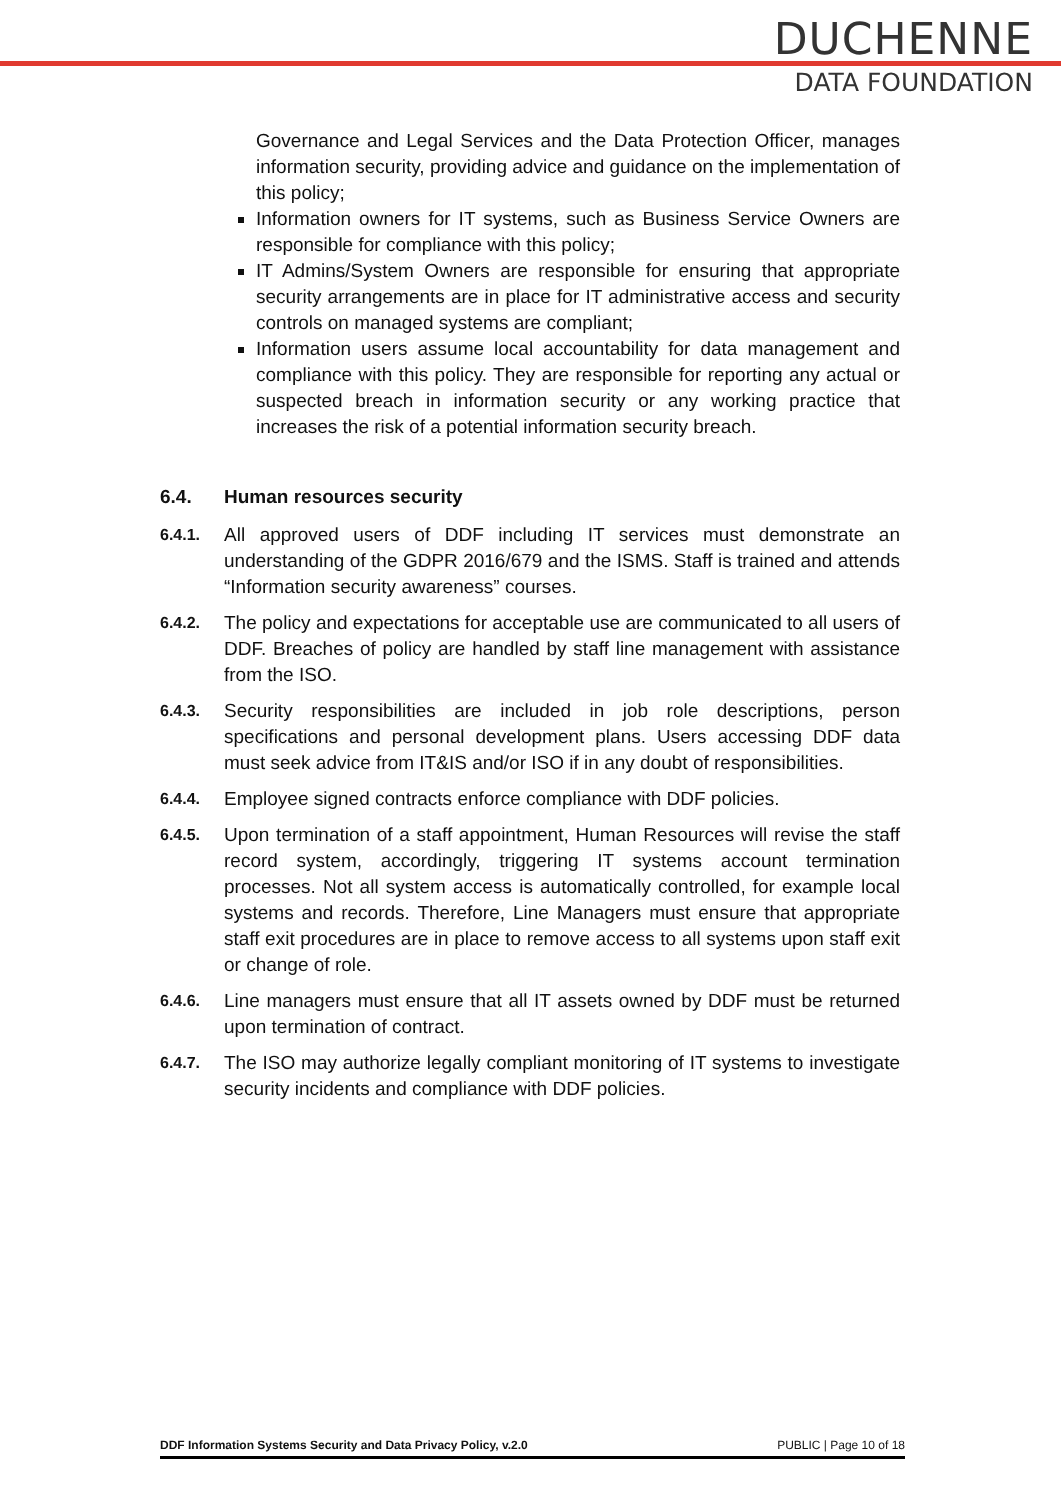DUCHENNE
DATA FOUNDATION
Governance and Legal Services and the Data Protection Officer, manages information security, providing advice and guidance on the implementation of this policy;
Information owners for IT systems, such as Business Service Owners are responsible for compliance with this policy;
IT Admins/System Owners are responsible for ensuring that appropriate security arrangements are in place for IT administrative access and security controls on managed systems are compliant;
Information users assume local accountability for data management and compliance with this policy. They are responsible for reporting any actual or suspected breach in information security or any working practice that increases the risk of a potential information security breach.
6.4. Human resources security
6.4.1.
All approved users of DDF including IT services must demonstrate an understanding of the GDPR 2016/679 and the ISMS. Staff is trained and attends “Information security awareness” courses.
6.4.2.
The policy and expectations for acceptable use are communicated to all users of DDF. Breaches of policy are handled by staff line management with assistance from the ISO.
6.4.3.
Security responsibilities are included in job role descriptions, person specifications and personal development plans. Users accessing DDF data must seek advice from IT&IS and/or ISO if in any doubt of responsibilities.
6.4.4.
Employee signed contracts enforce compliance with DDF policies.
6.4.5.
Upon termination of a staff appointment, Human Resources will revise the staff record system, accordingly, triggering IT systems account termination processes. Not all system access is automatically controlled, for example local systems and records. Therefore, Line Managers must ensure that appropriate staff exit procedures are in place to remove access to all systems upon staff exit or change of role.
6.4.6.
Line managers must ensure that all IT assets owned by DDF must be returned upon termination of contract.
6.4.7.
The ISO may authorize legally compliant monitoring of IT systems to investigate security incidents and compliance with DDF policies.
DDF Information Systems Security and Data Privacy Policy, v.2.0 PUBLIC | Page 10 of 18